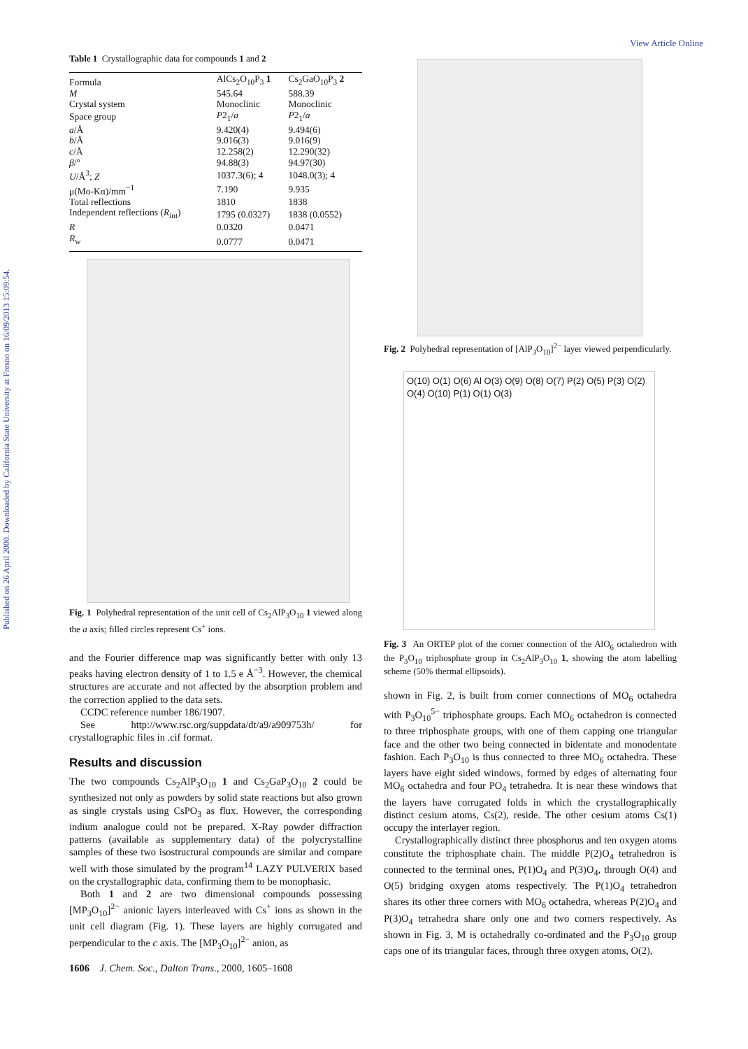Published on 26 April 2000. Downloaded by California State University at Fresno on 16/09/2013 15:09:54.
View Article Online
Table 1 Crystallographic data for compounds 1 and 2
| Formula | AlCs<sub>2</sub>O<sub>10</sub>P<sub>3</sub> 1 | Cs<sub>2</sub>GaO<sub>10</sub>P<sub>3</sub> 2 |
| M | 545.64 | 588.39 |
| Crystal system | Monoclinic | Monoclinic |
| Space group | P 2<sub>1</sub>/ a | P 2<sub>1</sub>/ a |
| a /Å | 9.420(4) | 9.494(6) |
| b /Å | 9.016(3) | 9.016(9) |
| c /Å | 12.258(2) | 12.290(32) |
| β /° | 94.88(3) | 94.97(30) |
| U /Å<sup>3</sup>; Z | 1037.3(6); 4 | 1048.0(3); 4 |
| μ(Mo-Kα)/mm<sup>−1</sup> | 7.190 | 9.935 |
| Total reflections | 1810 | 1838 |
| Independent reflections ( R<sub>int</sub>) | 1795 (0.0327) | 1838 (0.0552) |
| R | 0.0320 | 0.0471 |
| R<sub>w</sub> | 0.0777 | 0.0471 |
Fig. 1 Polyhedral representation of the unit cell of Cs<sub>2</sub>AlP<sub>3</sub>O<sub>10</sub> 1 viewed along the a axis; filled circles represent Cs<sup>+</sup> ions.
and the Fourier difference map was significantly better with only 13 peaks having electron density of 1 to 1.5 e Å<sup>−3</sup>. However, the chemical structures are accurate and not affected by the absorption problem and the correction applied to the data sets.
CCDC reference number 186/1907.
See http://www.rsc.org/suppdata/dt/a9/a909753h/ for crystallographic files in .cif format.
Results and discussion
The two compounds Cs<sub>2</sub>AlP<sub>3</sub>O<sub>10</sub> 1 and Cs<sub>2</sub>GaP<sub>3</sub>O<sub>10</sub> 2 could be synthesized not only as powders by solid state reactions but also grown as single crystals using CsPO<sub>3</sub> as flux. However, the corresponding indium analogue could not be prepared. X-Ray powder diffraction patterns (available as supplementary data) of the polycrystalline samples of these two isostructural compounds are similar and compare well with those simulated by the program<sup>14</sup> LAZY PULVERIX based on the crystallographic data, confirming them to be monophasic.
Both 1 and 2 are two dimensional compounds possessing [MP<sub>3</sub>O<sub>10</sub>]<sup>2−</sup> anionic layers interleaved with Cs<sup>+</sup> ions as shown in the unit cell diagram (Fig. 1). These layers are highly corrugated and perpendicular to the c axis. The [MP<sub>3</sub>O<sub>10</sub>]<sup>2−</sup> anion, as
Fig. 2 Polyhedral representation of [AlP<sub>3</sub>O<sub>10</sub>]<sup>2−</sup> layer viewed perpendicularly.
O(10) O(1) O(6) Al O(3) O(9) O(8) O(7) P(2) O(5) P(3) O(2) O(4) O(10) P(1) O(1) O(3)
Fig. 3 An ORTEP plot of the corner connection of the AlO<sub>6</sub> octahedron with the P<sub>3</sub>O<sub>10</sub> triphosphate group in Cs<sub>2</sub>AlP<sub>3</sub>O<sub>10</sub> 1, showing the atom labelling scheme (50% thermal ellipsoids).
shown in Fig. 2, is built from corner connections of MO<sub>6</sub> octahedra with P<sub>3</sub>O<sub>10</sub><sup>5−</sup> triphosphate groups. Each MO<sub>6</sub> octahedron is connected to three triphosphate groups, with one of them capping one triangular face and the other two being connected in bidentate and monodentate fashion. Each P<sub>3</sub>O<sub>10</sub> is thus connected to three MO<sub>6</sub> octahedra. These layers have eight sided windows, formed by edges of alternating four MO<sub>6</sub> octahedra and four PO<sub>4</sub> tetrahedra. It is near these windows that the layers have corrugated folds in which the crystallographically distinct cesium atoms, Cs(2), reside. The other cesium atoms Cs(1) occupy the interlayer region.
Crystallographically distinct three phosphorus and ten oxygen atoms constitute the triphosphate chain. The middle P(2)O<sub>4</sub> tetrahedron is connected to the terminal ones, P(1)O<sub>4</sub> and P(3)O<sub>4</sub>, through O(4) and O(5) bridging oxygen atoms respectively. The P(1)O<sub>4</sub> tetrahedron shares its other three corners with MO<sub>6</sub> octahedra, whereas P(2)O<sub>4</sub> and P(3)O<sub>4</sub> tetrahedra share only one and two corners respectively. As shown in Fig. 3, M is octahedrally co-ordinated and the P<sub>3</sub>O<sub>10</sub> group caps one of its triangular faces, through three oxygen atoms, O(2),
1606 J. Chem. Soc., Dalton Trans., 2000, 1605–1608